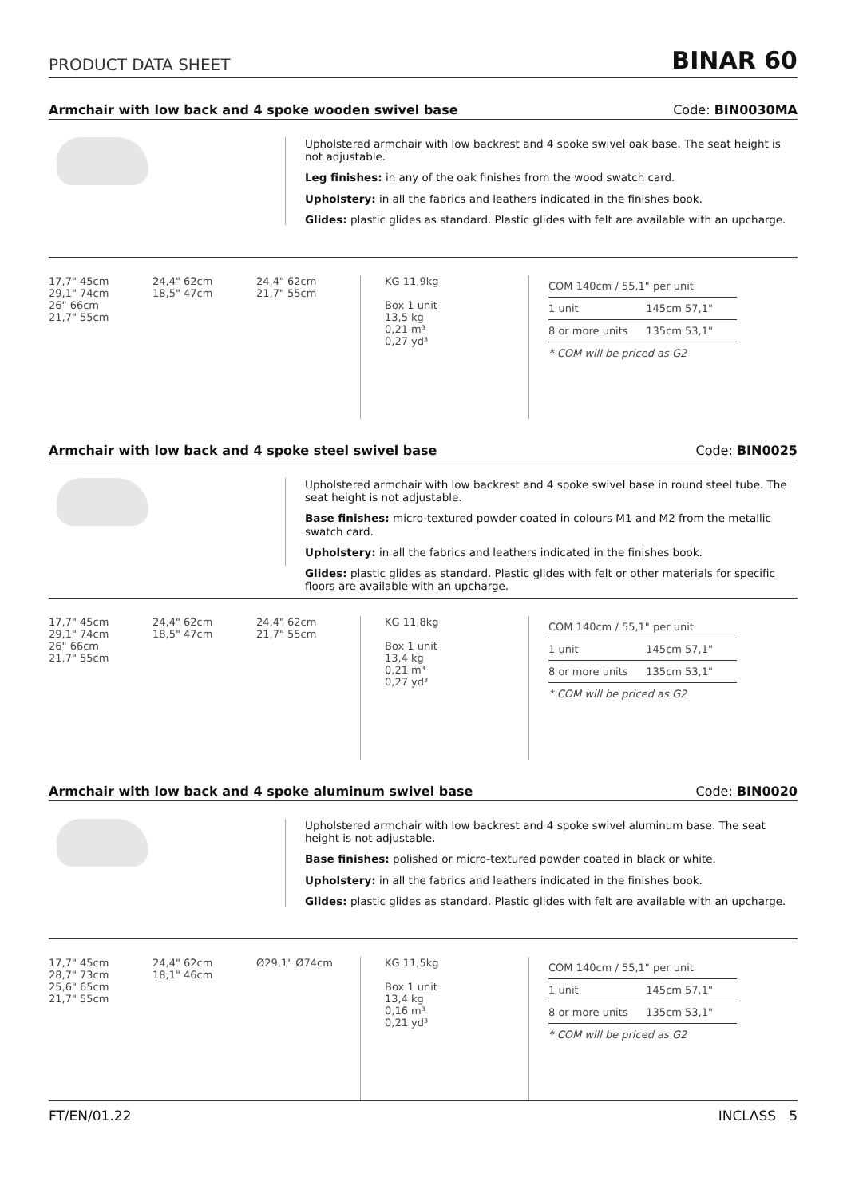PRODUCT DATA SHEET
BINAR 60
Armchair with low back and 4 spoke wooden swivel base Code: BIN0030MA
Upholstered armchair with low backrest and 4 spoke swivel oak base. The seat height is not adjustable.
Leg finishes: in any of the oak finishes from the wood swatch card.
Upholstery: in all the fabrics and leathers indicated in the finishes book.
Glides: plastic glides as standard. Plastic glides with felt are available with an upcharge.
17,7" 45cm
29,1" 74cm
26" 66cm
21,7" 55cm
24,4" 62cm
18,5" 47cm
24,4" 62cm
21,7" 55cm
KG 11,9kg
Box 1 unit
13,5 kg
0,21 m³
0,27 yd³
| COM 140cm / 55,1" per unit | |
| 1 unit | 145cm 57,1" |
| 8 or more units | 135cm 53,1" |
| * COM will be priced as G2 | |
Armchair with low back and 4 spoke steel swivel base Code: BIN0025
Upholstered armchair with low backrest and 4 spoke swivel base in round steel tube. The seat height is not adjustable.
Base finishes: micro-textured powder coated in colours M1 and M2 from the metallic swatch card.
Upholstery: in all the fabrics and leathers indicated in the finishes book.
Glides: plastic glides as standard. Plastic glides with felt or other materials for specific floors are available with an upcharge.
17,7" 45cm
29,1" 74cm
26" 66cm
21,7" 55cm
24,4" 62cm
18,5" 47cm
24,4" 62cm
21,7" 55cm
KG 11,8kg
Box 1 unit
13,4 kg
0,21 m³
0,27 yd³
| COM 140cm / 55,1" per unit | |
| 1 unit | 145cm 57,1" |
| 8 or more units | 135cm 53,1" |
| * COM will be priced as G2 | |
Armchair with low back and 4 spoke aluminum swivel base Code: BIN0020
Upholstered armchair with low backrest and 4 spoke swivel aluminum base. The seat height is not adjustable.
Base finishes: polished or micro-textured powder coated in black or white.
Upholstery: in all the fabrics and leathers indicated in the finishes book.
Glides: plastic glides as standard. Plastic glides with felt are available with an upcharge.
17,7" 45cm
28,7" 73cm
25,6" 65cm
21,7" 55cm
24,4" 62cm
18,1" 46cm
Ø29,1" Ø74cm KG 11,5kg
Box 1 unit
13,4 kg
0,16 m³
0,21 yd³
| COM 140cm / 55,1" per unit | |
| 1 unit | 145cm 57,1" |
| 8 or more units | 135cm 53,1" |
| * COM will be priced as G2 | |
FT/EN/01.22 INCLΛSS 5